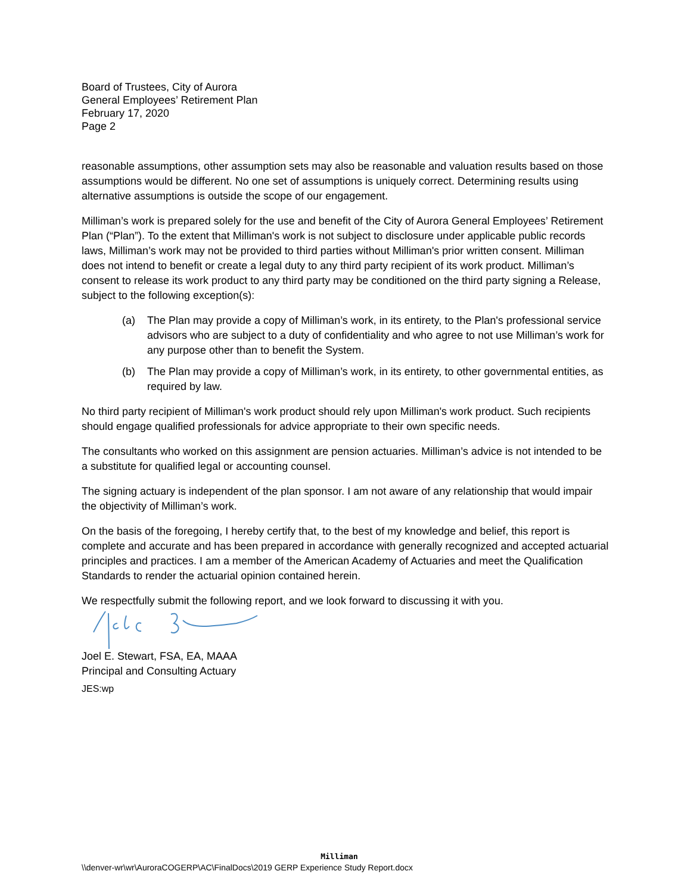Board of Trustees, City of Aurora
General Employees’ Retirement Plan
February 17, 2020
Page 2
reasonable assumptions, other assumption sets may also be reasonable and valuation results based on those assumptions would be different. No one set of assumptions is uniquely correct. Determining results using alternative assumptions is outside the scope of our engagement.
Milliman’s work is prepared solely for the use and benefit of the City of Aurora General Employees’ Retirement Plan (“Plan”). To the extent that Milliman's work is not subject to disclosure under applicable public records laws, Milliman’s work may not be provided to third parties without Milliman's prior written consent. Milliman does not intend to benefit or create a legal duty to any third party recipient of its work product. Milliman’s consent to release its work product to any third party may be conditioned on the third party signing a Release, subject to the following exception(s):
(a) The Plan may provide a copy of Milliman’s work, in its entirety, to the Plan's professional service advisors who are subject to a duty of confidentiality and who agree to not use Milliman’s work for any purpose other than to benefit the System.
(b) The Plan may provide a copy of Milliman’s work, in its entirety, to other governmental entities, as required by law.
No third party recipient of Milliman's work product should rely upon Milliman's work product. Such recipients should engage qualified professionals for advice appropriate to their own specific needs.
The consultants who worked on this assignment are pension actuaries. Milliman’s advice is not intended to be a substitute for qualified legal or accounting counsel.
The signing actuary is independent of the plan sponsor. I am not aware of any relationship that would impair the objectivity of Milliman’s work.
On the basis of the foregoing, I hereby certify that, to the best of my knowledge and belief, this report is complete and accurate and has been prepared in accordance with generally recognized and accepted actuarial principles and practices. I am a member of the American Academy of Actuaries and meet the Qualification Standards to render the actuarial opinion contained herein.
We respectfully submit the following report, and we look forward to discussing it with you.
Joel E. Stewart, FSA, EA, MAAA
Principal and Consulting Actuary
JES:wp
Milliman
\\denver-wr\wr\AuroraCOGERP\AC\FinalDocs\2019 GERP Experience Study Report.docx